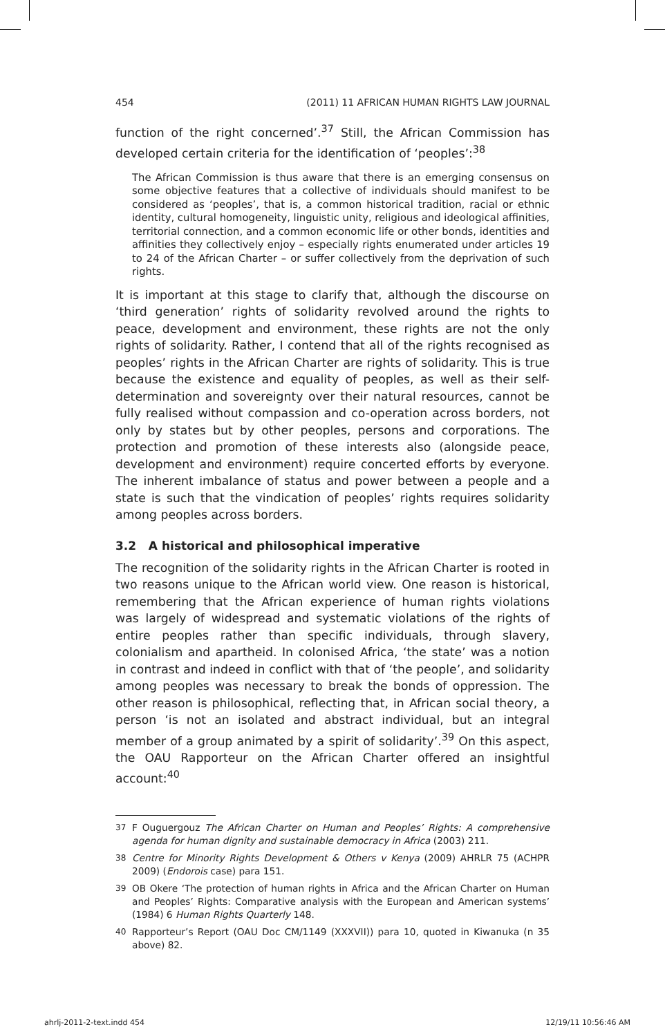454 (2011) 11 AFRICAN HUMAN RIGHTS LAW JOURNAL
function of the right concerned’.<sup>37</sup> Still, the African Commission has developed certain criteria for the identification of ‘peoples’:<sup>38</sup>
The African Commission is thus aware that there is an emerging consensus on some objective features that a collective of individuals should manifest to be considered as ‘peoples’, that is, a common historical tradition, racial or ethnic identity, cultural homogeneity, linguistic unity, religious and ideological affinities, territorial connection, and a common economic life or other bonds, identities and affinities they collectively enjoy – especially rights enumerated under articles 19 to 24 of the African Charter – or suffer collectively from the deprivation of such rights.
It is important at this stage to clarify that, although the discourse on ‘third generation’ rights of solidarity revolved around the rights to peace, development and environment, these rights are not the only rights of solidarity. Rather, I contend that all of the rights recognised as peoples’ rights in the African Charter are rights of solidarity. This is true because the existence and equality of peoples, as well as their self-determination and sovereignty over their natural resources, cannot be fully realised without compassion and co-operation across borders, not only by states but by other peoples, persons and corporations. The protection and promotion of these interests also (alongside peace, development and environment) require concerted efforts by everyone. The inherent imbalance of status and power between a people and a state is such that the vindication of peoples’ rights requires solidarity among peoples across borders.
3.2 A historical and philosophical imperative
The recognition of the solidarity rights in the African Charter is rooted in two reasons unique to the African world view. One reason is historical, remembering that the African experience of human rights violations was largely of widespread and systematic violations of the rights of entire peoples rather than specific individuals, through slavery, colonialism and apartheid. In colonised Africa, ‘the state’ was a notion in contrast and indeed in conflict with that of ‘the people’, and solidarity among peoples was necessary to break the bonds of oppression. The other reason is philosophical, reflecting that, in African social theory, a person ‘is not an isolated and abstract individual, but an integral member of a group animated by a spirit of solidarity’.<sup>39</sup> On this aspect, the OAU Rapporteur on the African Charter offered an insightful account:<sup>40</sup>
37 F Ouguergouz The African Charter on Human and Peoples’ Rights: A comprehensive agenda for human dignity and sustainable democracy in Africa (2003) 211.
38 Centre for Minority Rights Development & Others v Kenya (2009) AHRLR 75 (ACHPR 2009) (Endorois case) para 151.
39 OB Okere ‘The protection of human rights in Africa and the African Charter on Human and Peoples’ Rights: Comparative analysis with the European and American systems’ (1984) 6 Human Rights Quarterly 148.
40 Rapporteur’s Report (OAU Doc CM/1149 (XXXVII)) para 10, quoted in Kiwanuka (n 35 above) 82.
ahrlj-2011-2-text.indd 454 12/19/11 10:56:46 AM